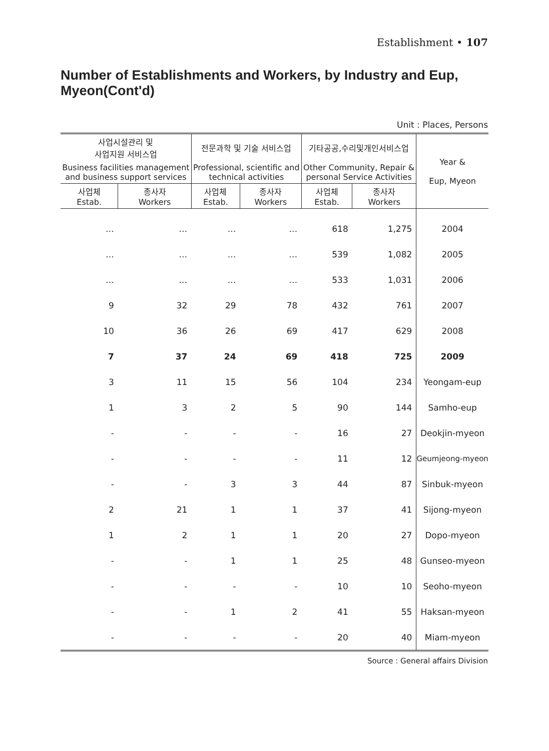Establishment • 107
Number of Establishments and Workers, by Industry and Eup, Myeon(Cont'd)
Unit : Places, Persons
| 사업시설관리 및 사업지원 서비스업 | | 전문과학 및 기술 서비스업 | | 기타공공,수리및개인서비스업 | | Year & Eup, Myeon |
| --- | --- | --- | --- | --- | --- | --- |
| Business facilities management and business support services | | Professional, scientific and technical activities | | Other Community, Repair & personal Service Activities | | |
| 사업체 Estab. | 종사자 Workers | 사업체 Estab. | 종사자 Workers | 사업체 Estab. | 종사자 Workers | |
| … | … | … | … | 618 | 1,275 | 2004 |
| … | … | … | … | 539 | 1,082 | 2005 |
| … | … | … | … | 533 | 1,031 | 2006 |
| 9 | 32 | 29 | 78 | 432 | 761 | 2007 |
| 10 | 36 | 26 | 69 | 417 | 629 | 2008 |
| 7 | 37 | 24 | 69 | 418 | 725 | 2009 |
| 3 | 11 | 15 | 56 | 104 | 234 | Yeongam-eup |
| 1 | 3 | 2 | 5 | 90 | 144 | Samho-eup |
| - | - | - | - | 16 | 27 | Deokjin-myeon |
| - | - | - | - | 11 | 12 | Geumjeong-myeon |
| - | - | 3 | 3 | 44 | 87 | Sinbuk-myeon |
| 2 | 21 | 1 | 1 | 37 | 41 | Sijong-myeon |
| 1 | 2 | 1 | 1 | 20 | 27 | Dopo-myeon |
| - | - | 1 | 1 | 25 | 48 | Gunseo-myeon |
| - | - | - | - | 10 | 10 | Seoho-myeon |
| - | - | 1 | 2 | 41 | 55 | Haksan-myeon |
| - | - | - | - | 20 | 40 | Miam-myeon |
Source : General affairs Division